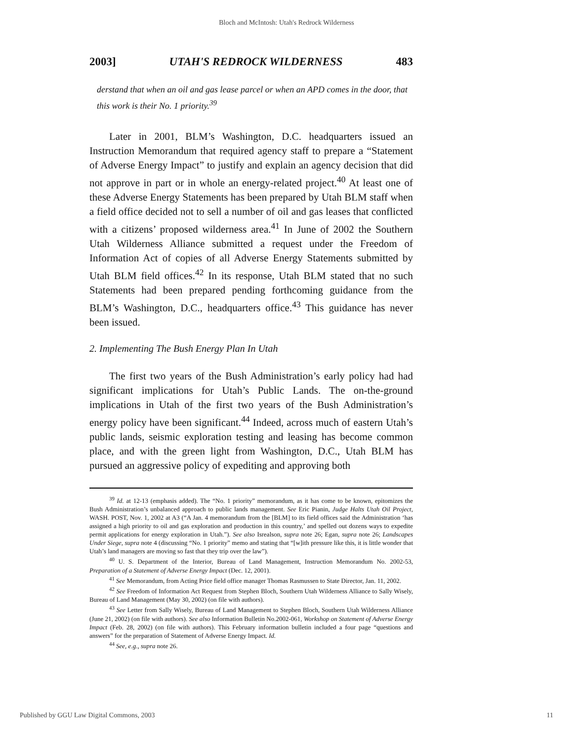Bloch and McIntosh: Utah's Redrock Wilderness
2003] UTAH'S REDROCK WILDERNESS 483
derstand that when an oil and gas lease parcel or when an APD comes in the door, that this work is their No. 1 priority.<sup>39</sup>
Later in 2001, BLM’s Washington, D.C. headquarters issued an Instruction Memorandum that required agency staff to prepare a “Statement of Adverse Energy Impact” to justify and explain an agency decision that did not approve in part or in whole an energy-related project.<sup>40</sup> At least one of these Adverse Energy Statements has been prepared by Utah BLM staff when a field office decided not to sell a number of oil and gas leases that conflicted with a citizens’ proposed wilderness area.<sup>41</sup> In June of 2002 the Southern Utah Wilderness Alliance submitted a request under the Freedom of Information Act of copies of all Adverse Energy Statements submitted by Utah BLM field offices.<sup>42</sup> In its response, Utah BLM stated that no such Statements had been prepared pending forthcoming guidance from the BLM’s Washington, D.C., headquarters office.<sup>43</sup> This guidance has never been issued.
2. Implementing The Bush Energy Plan In Utah
The first two years of the Bush Administration’s early policy had had significant implications for Utah’s Public Lands. The on-the-ground implications in Utah of the first two years of the Bush Administration’s energy policy have been significant.<sup>44</sup> Indeed, across much of eastern Utah’s public lands, seismic exploration testing and leasing has become common place, and with the green light from Washington, D.C., Utah BLM has pursued an aggressive policy of expediting and approving both
<sup>39</sup> Id. at 12-13 (emphasis added). The “No. 1 priority” memorandum, as it has come to be known, epitomizes the Bush Administration’s unbalanced approach to public lands management. See Eric Pianin, Judge Halts Utah Oil Project, WASH. POST, Nov. 1, 2002 at A3 (“A Jan. 4 memorandum from the [BLM] to its field offices said the Administration ‘has assigned a high priority to oil and gas exploration and production in this country,’ and spelled out dozens ways to expedite permit applications for energy exploration in Utah.”). See also Isrealson, supra note 26; Egan, supra note 26; Landscapes Under Siege, supra note 4 (discussing “No. 1 priority” memo and stating that “[w]ith pressure like this, it is little wonder that Utah’s land managers are moving so fast that they trip over the law”).
<sup>40</sup> U. S. Department of the Interior, Bureau of Land Management, Instruction Memorandum No. 2002-53, Preparation of a Statement of Adverse Energy Impact (Dec. 12, 2001).
<sup>41</sup> See Memorandum, from Acting Price field office manager Thomas Rasmussen to State Director, Jan. 11, 2002.
<sup>42</sup> See Freedom of Information Act Request from Stephen Bloch, Southern Utah Wilderness Alliance to Sally Wisely, Bureau of Land Management (May 30, 2002) (on file with authors).
<sup>43</sup> See Letter from Sally Wisely, Bureau of Land Management to Stephen Bloch, Southern Utah Wilderness Alliance (June 21, 2002) (on file with authors). See also Information Bulletin No.2002-061, Workshop on Statement of Adverse Energy Impact (Feb. 28, 2002) (on file with authors). This February information bulletin included a four page “questions and answers” for the preparation of Statement of Adverse Energy Impact. Id.
<sup>44</sup> See, e.g., supra note 26.
Published by GGU Law Digital Commons, 2003 11